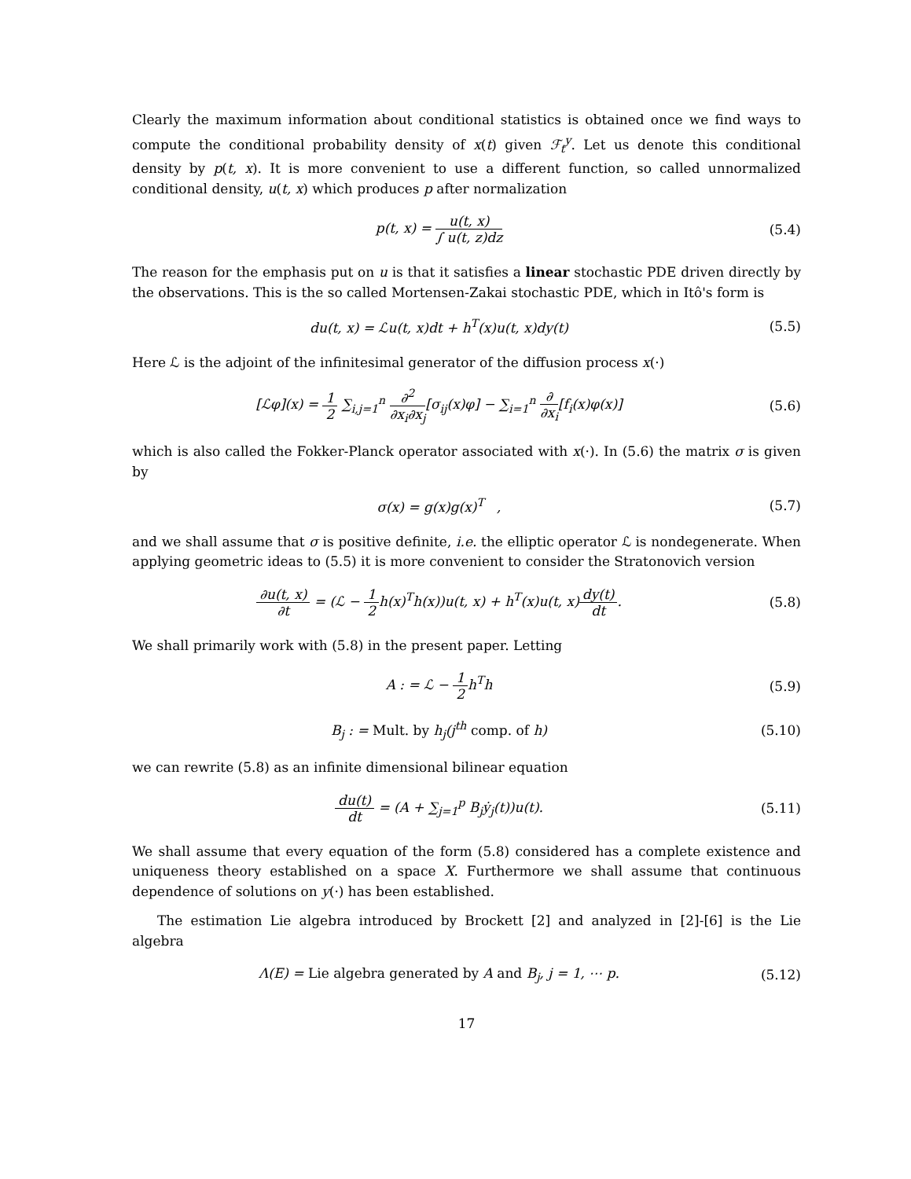Clearly the maximum information about conditional statistics is obtained once we find ways to compute the conditional probability density of x(t) given ℱ<sub>t</sub><sup>y</sup>. Let us denote this conditional density by p(t, x). It is more convenient to use a different function, so called unnormalized conditional density, u(t, x) which produces p after normalization
p(t, x) = u(t, x) ∫ u(t, z)dz (5.4)
The reason for the emphasis put on u is that it satisfies a linear stochastic PDE driven directly by the observations. This is the so called Mortensen-Zakai stochastic PDE, which in Itô's form is
du(t, x) = ℒu(t, x)dt + h<sup>T</sup>(x)u(t, x)dy(t)
(5.5)
Here ℒ is the adjoint of the infinitesimal generator of the diffusion process x(·)
[ℒφ](x) = 1 2 ∑<sub>i,j=1</sub><sup>n</sup> ∂<sup>2</sup> ∂x<sub>i</sub>∂x<sub>j</sub>[σ<sub>ij</sub>(x)φ] − ∑<sub>i=1</sub><sup>n</sup> ∂ ∂x<sub>i</sub>[f<sub>i</sub>(x)φ(x)]
(5.6)
which is also called the Fokker-Planck operator associated with x(·). In (5.6) the matrix σ is given by
σ(x) = g(x)g(x)<sup>T</sup> , (5.7)
and we shall assume that σ is positive definite, i.e. the elliptic operator ℒ is nondegenerate. When applying geometric ideas to (5.5) it is more convenient to consider the Stratonovich version
∂u(t, x) ∂t = (ℒ − 1 2h(x)<sup>T</sup>h(x))u(t, x) + h<sup>T</sup>(x)u(t, x)dy(t) dt.
(5.8)
We shall primarily work with (5.8) in the present paper. Letting
A : = ℒ − 1 2h<sup>T</sup>h (5.9)
B<sub>j</sub> : = Mult. by h<sub>j</sub>(j<sup>th</sup> comp. of h)
(5.10)
we can rewrite (5.8) as an infinite dimensional bilinear equation
du(t) dt = (A + ∑<sub>j=1</sub><sup>p</sup> B<sub>j</sub>ẏ<sub>j</sub>(t))u(t).
(5.11)
We shall assume that every equation of the form (5.8) considered has a complete existence and uniqueness theory established on a space X. Furthermore we shall assume that continuous dependence of solutions on y(·) has been established.
The estimation Lie algebra introduced by Brockett [2] and analyzed in [2]-[6] is the Lie algebra
Λ(E) = Lie algebra generated by A and B<sub>j</sub>, j = 1, ⋯ p.
(5.12)
17